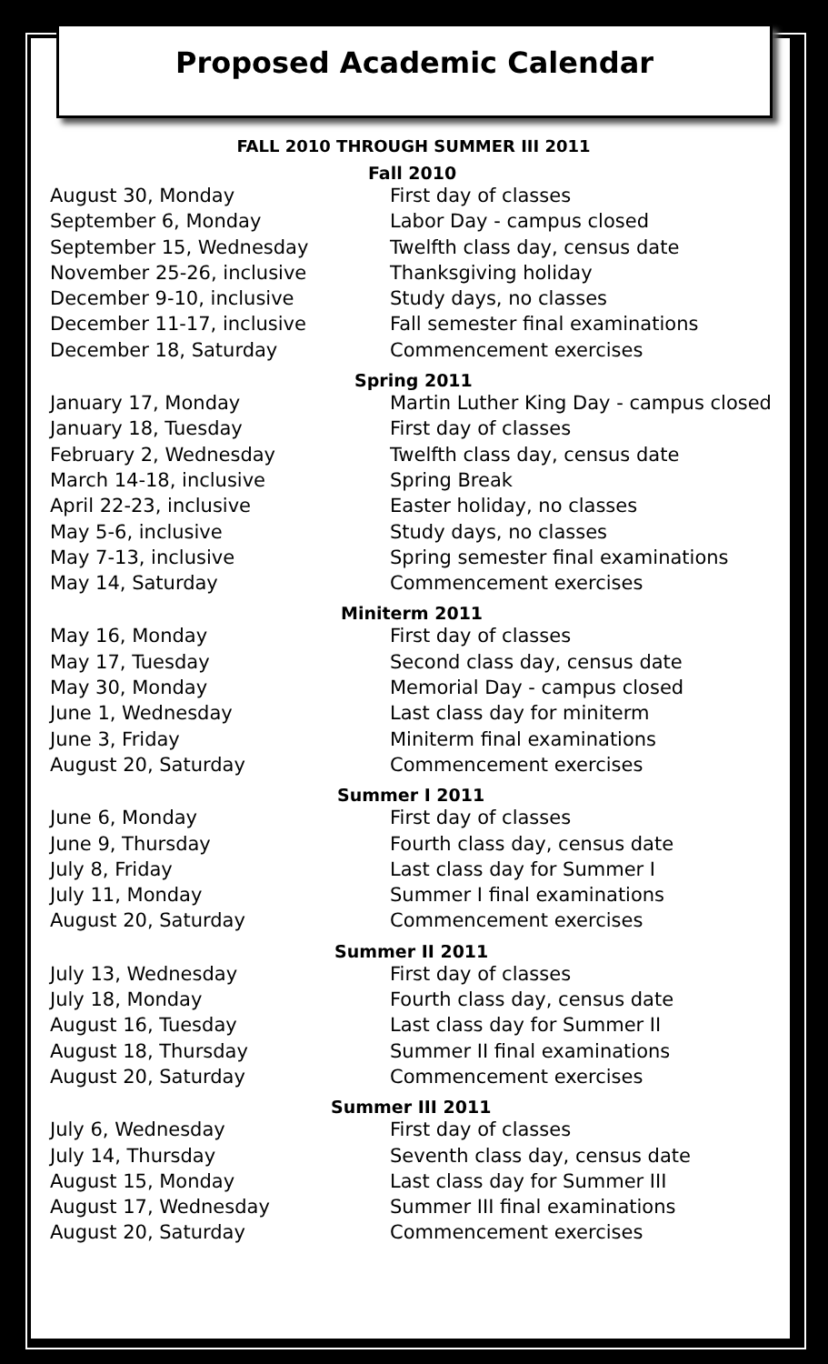Proposed Academic Calendar
FALL 2010 THROUGH SUMMER III 2011
Fall 2010
| August 30, Monday | First day of classes |
| September 6, Monday | Labor Day - campus closed |
| September 15, Wednesday | Twelfth class day, census date |
| November 25-26, inclusive | Thanksgiving holiday |
| December 9-10, inclusive | Study days, no classes |
| December 11-17, inclusive | Fall semester final examinations |
| December 18, Saturday | Commencement exercises |
Spring 2011
| January 17, Monday | Martin Luther King Day - campus closed |
| January 18, Tuesday | First day of classes |
| February 2, Wednesday | Twelfth class day, census date |
| March 14-18, inclusive | Spring Break |
| April 22-23, inclusive | Easter holiday, no classes |
| May 5-6, inclusive | Study days, no classes |
| May 7-13, inclusive | Spring semester final examinations |
| May 14, Saturday | Commencement exercises |
Miniterm 2011
| May 16, Monday | First day of classes |
| May 17, Tuesday | Second class day, census date |
| May 30, Monday | Memorial Day - campus closed |
| June 1, Wednesday | Last class day for miniterm |
| June 3, Friday | Miniterm final examinations |
| August 20, Saturday | Commencement exercises |
Summer I 2011
| June 6, Monday | First day of classes |
| June 9, Thursday | Fourth class day, census date |
| July 8, Friday | Last class day for Summer I |
| July 11, Monday | Summer I final examinations |
| August 20, Saturday | Commencement exercises |
Summer II 2011
| July 13, Wednesday | First day of classes |
| July 18, Monday | Fourth class day, census date |
| August 16, Tuesday | Last class day for Summer II |
| August 18, Thursday | Summer II final examinations |
| August 20, Saturday | Commencement exercises |
Summer III 2011
| July 6, Wednesday | First day of classes |
| July 14, Thursday | Seventh class day, census date |
| August 15, Monday | Last class day for Summer III |
| August 17, Wednesday | Summer III final examinations |
| August 20, Saturday | Commencement exercises |